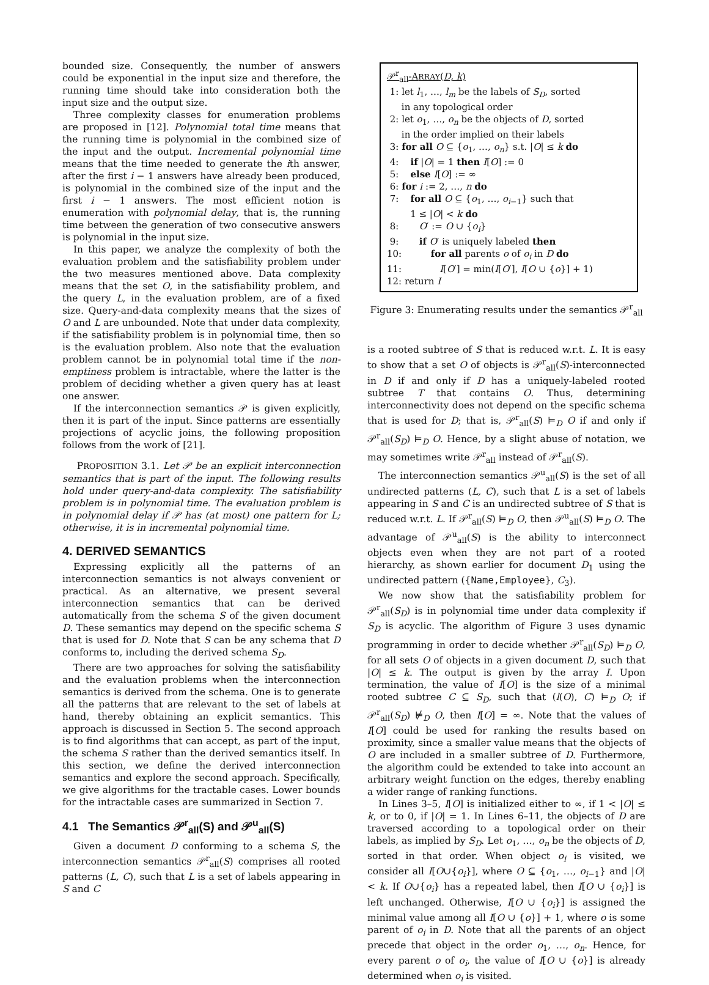bounded size. Consequently, the number of answers could be exponential in the input size and therefore, the running time should take into consideration both the input size and the output size.
Three complexity classes for enumeration problems are proposed in [12]. Polynomial total time means that the running time is polynomial in the combined size of the input and the output. Incremental polynomial time means that the time needed to generate the ith answer, after the first i − 1 answers have already been produced, is polynomial in the combined size of the input and the first i − 1 answers. The most efficient notion is enumeration with polynomial delay, that is, the running time between the generation of two consecutive answers is polynomial in the input size.
In this paper, we analyze the complexity of both the evaluation problem and the satisfiability problem under the two measures mentioned above. Data complexity means that the set O, in the satisfiability problem, and the query L, in the evaluation problem, are of a fixed size. Query-and-data complexity means that the sizes of O and L are unbounded. Note that under data complexity, if the satisfiability problem is in polynomial time, then so is the evaluation problem. Also note that the evaluation problem cannot be in polynomial total time if the non-emptiness problem is intractable, where the latter is the problem of deciding whether a given query has at least one answer.
If the interconnection semantics 𝒫 is given explicitly, then it is part of the input. Since patterns are essentially projections of acyclic joins, the following proposition follows from the work of [21].
PROPOSITION 3.1. Let 𝒫 be an explicit interconnection semantics that is part of the input. The following results hold under query-and-data complexity. The satisfiability problem is in polynomial time. The evaluation problem is in polynomial delay if 𝒫 has (at most) one pattern for L; otherwise, it is in incremental polynomial time.
4. DERIVED SEMANTICS
Expressing explicitly all the patterns of an interconnection semantics is not always convenient or practical. As an alternative, we present several interconnection semantics that can be derived automatically from the schema S of the given document D. These semantics may depend on the specific schema S that is used for D. Note that S can be any schema that D conforms to, including the derived schema S<sub>D</sub>.
There are two approaches for solving the satisfiability and the evaluation problems when the interconnection semantics is derived from the schema. One is to generate all the patterns that are relevant to the set of labels at hand, thereby obtaining an explicit semantics. This approach is discussed in Section 5. The second approach is to find algorithms that can accept, as part of the input, the schema S rather than the derived semantics itself. In this section, we define the derived interconnection semantics and explore the second approach. Specifically, we give algorithms for the tractable cases. Lower bounds for the intractable cases are summarized in Section 7.
4.1 The Semantics 𝒫<sup>r</sup><sub>all</sub>(S) and 𝒫<sup>u</sup><sub>all</sub>(S)
Given a document D conforming to a schema S, the interconnection semantics 𝒫<sup>r</sup><sub>all</sub>(S) comprises all rooted patterns (L, C), such that L is a set of labels appearing in S and C
𝒫<sup>r</sup><sub>all</sub>-ARRAY(D, k)
1: let l<sub>1</sub>, …, l<sub>m</sub> be the labels of S<sub>D</sub>, sorted
in any topological order
2: let o<sub>1</sub>, …, o<sub>n</sub> be the objects of D, sorted
in the order implied on their labels
3: for all O ⊆ {o<sub>1</sub>, …, o<sub>n</sub>} s.t. |O| ≤ k do
4: if |O| = 1 then I[O] := 0
5: else I[O] := ∞
6: for i := 2, …, n do
7: for all O ⊆ {o<sub>1</sub>, …, o<sub>i−1</sub>} such that
1 ≤ |O| < k do
8: O′ := O ∪ {o<sub>i</sub>}
9: if O′ is uniquely labeled then
10: for all parents o of o<sub>i</sub> in D do
11: I[O′] = min(I[O′], I[O ∪ {o}] + 1)
12: return I
Figure 3: Enumerating results under the semantics 𝒫<sup>r</sup><sub>all</sub>
is a rooted subtree of S that is reduced w.r.t. L. It is easy to show that a set O of objects is 𝒫<sup>r</sup><sub>all</sub>(S)-interconnected in D if and only if D has a uniquely-labeled rooted subtree T that contains O. Thus, determining interconnectivity does not depend on the specific schema that is used for D; that is, 𝒫<sup>r</sup><sub>all</sub>(S) ⊨<sub>D</sub> O if and only if 𝒫<sup>r</sup><sub>all</sub>(S<sub>D</sub>) ⊨<sub>D</sub> O. Hence, by a slight abuse of notation, we may sometimes write 𝒫<sup>r</sup><sub>all</sub> instead of 𝒫<sup>r</sup><sub>all</sub>(S).
The interconnection semantics 𝒫<sup>u</sup><sub>all</sub>(S) is the set of all undirected patterns (L, C), such that L is a set of labels appearing in S and C is an undirected subtree of S that is reduced w.r.t. L. If 𝒫<sup>r</sup><sub>all</sub>(S) ⊨<sub>D</sub> O, then 𝒫<sup>u</sup><sub>all</sub>(S) ⊨<sub>D</sub> O. The advantage of 𝒫<sup>u</sup><sub>all</sub>(S) is the ability to interconnect objects even when they are not part of a rooted hierarchy, as shown earlier for document D<sub>1</sub> using the undirected pattern ({Name,Employee}, C<sub>3</sub>).
We now show that the satisfiability problem for 𝒫<sup>r</sup><sub>all</sub>(S<sub>D</sub>) is in polynomial time under data complexity if S<sub>D</sub> is acyclic. The algorithm of Figure 3 uses dynamic programming in order to decide whether 𝒫<sup>r</sup><sub>all</sub>(S<sub>D</sub>) ⊨<sub>D</sub> O, for all sets O of objects in a given document D, such that |O| ≤ k. The output is given by the array I. Upon termination, the value of I[O] is the size of a minimal rooted subtree C ⊆ S<sub>D</sub>, such that (l(O), C) ⊨<sub>D</sub> O; if 𝒫<sup>r</sup><sub>all</sub>(S<sub>D</sub>) ⊭<sub>D</sub> O, then I[O] = ∞. Note that the values of I[O] could be used for ranking the results based on proximity, since a smaller value means that the objects of O are included in a smaller subtree of D. Furthermore, the algorithm could be extended to take into account an arbitrary weight function on the edges, thereby enabling a wider range of ranking functions.
In Lines 3–5, I[O] is initialized either to ∞, if 1 < |O| ≤ k, or to 0, if |O| = 1. In Lines 6–11, the objects of D are traversed according to a topological order on their labels, as implied by S<sub>D</sub>. Let o<sub>1</sub>, …, o<sub>n</sub> be the objects of D, sorted in that order. When object o<sub>i</sub> is visited, we consider all I[O∪{o<sub>i</sub>}], where O ⊆ {o<sub>1</sub>, …, o<sub>i−1</sub>} and |O| < k. If O∪{o<sub>i</sub>} has a repeated label, then I[O ∪ {o<sub>i</sub>}] is left unchanged. Otherwise, I[O ∪ {o<sub>i</sub>}] is assigned the minimal value among all I[O ∪ {o}] + 1, where o is some parent of o<sub>i</sub> in D. Note that all the parents of an object precede that object in the order o<sub>1</sub>, …, o<sub>n</sub>. Hence, for every parent o of o<sub>i</sub>, the value of I[O ∪ {o}] is already determined when o<sub>i</sub> is visited.